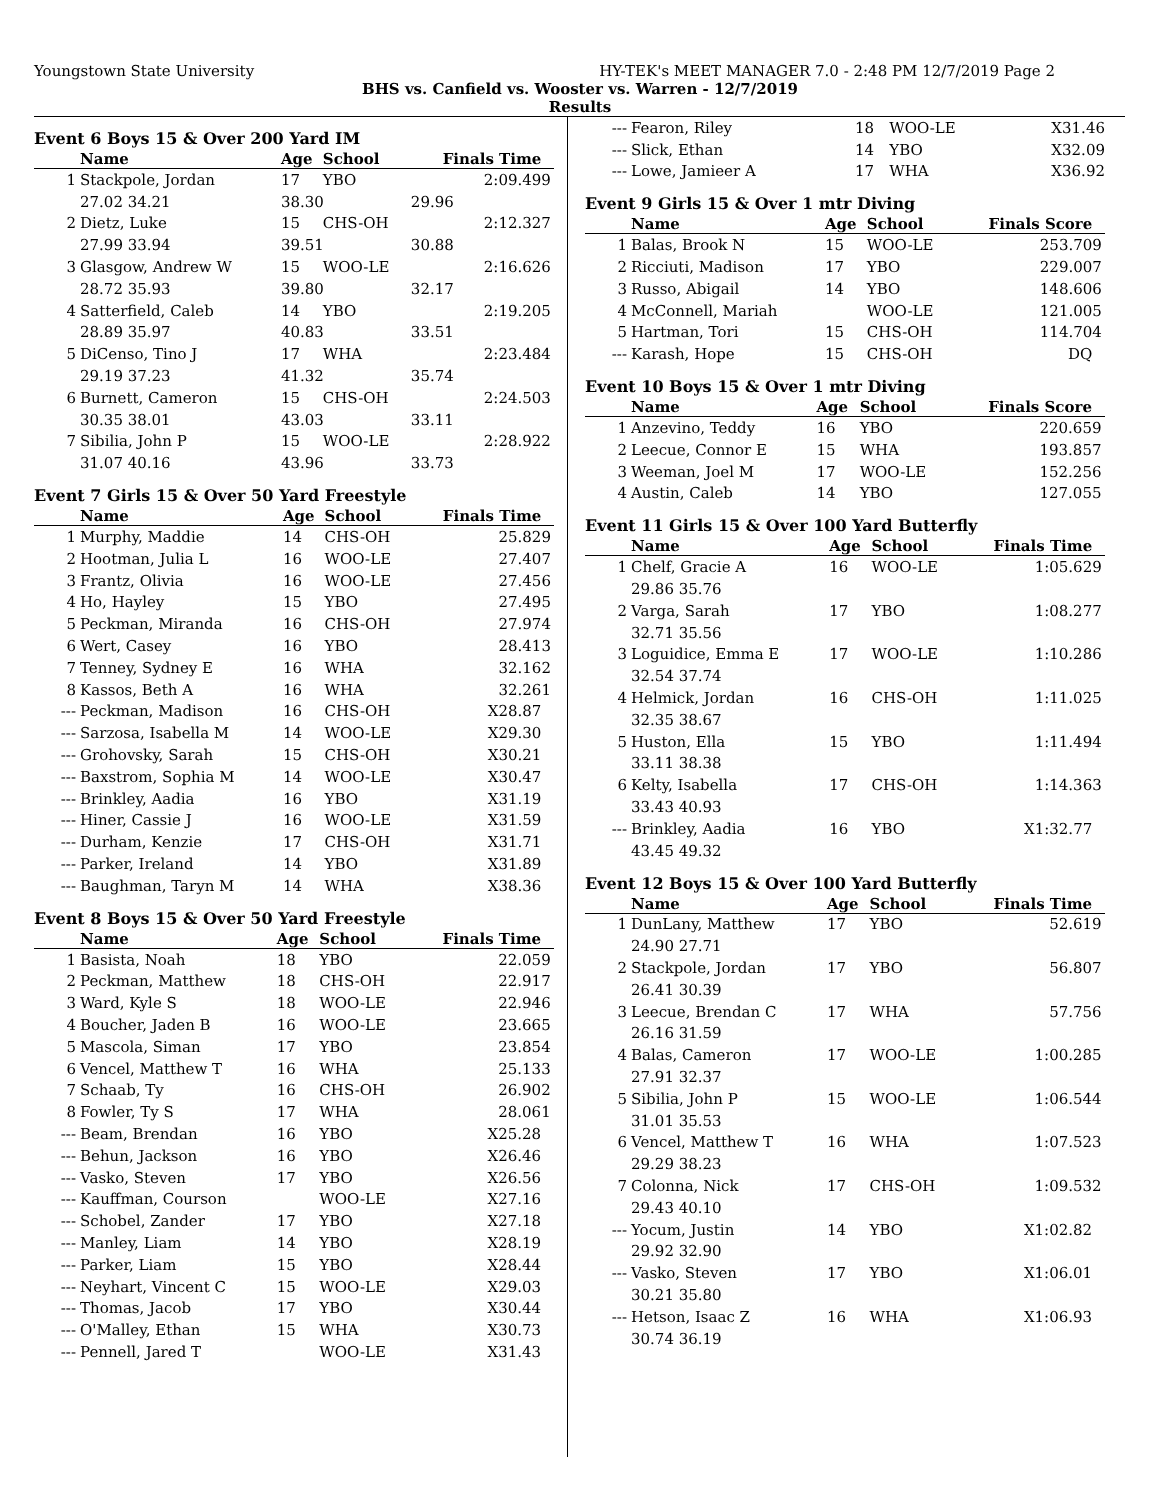Youngstown State University HY-TEK's MEET MANAGER 7.0 - 2:48 PM 12/7/2019 Page 2
BHS vs. Canfield vs. Wooster vs. Warren - 12/7/2019
Results
Event 6 Boys 15 & Over 200 Yard IM
| | Name | Age | School | Finals Time | |
| --- | --- | --- | --- | --- | --- |
| 1 | Stackpole, Jordan | 17 | YBO | 2:09.49 | 9 |
| | 27.02 34.21 | 38.30 | | 29.96 | |
| 2 | Dietz, Luke | 15 | CHS-OH | 2:12.32 | 7 |
| | 27.99 33.94 | 39.51 | | 30.88 | |
| 3 | Glasgow, Andrew W | 15 | WOO-LE | 2:16.62 | 6 |
| | 28.72 35.93 | 39.80 | | 32.17 | |
| 4 | Satterfield, Caleb | 14 | YBO | 2:19.20 | 5 |
| | 28.89 35.97 | 40.83 | | 33.51 | |
| 5 | DiCenso, Tino J | 17 | WHA | 2:23.48 | 4 |
| | 29.19 37.23 | 41.32 | | 35.74 | |
| 6 | Burnett, Cameron | 15 | CHS-OH | 2:24.50 | 3 |
| | 30.35 38.01 | 43.03 | | 33.11 | |
| 7 | Sibilia, John P | 15 | WOO-LE | 2:28.92 | 2 |
| | 31.07 40.16 | 43.96 | | 33.73 | |
Event 7 Girls 15 & Over 50 Yard Freestyle
| | Name | Age | School | Finals Time | |
| --- | --- | --- | --- | --- | --- |
| 1 | Murphy, Maddie | 14 | CHS-OH | 25.82 | 9 |
| 2 | Hootman, Julia L | 16 | WOO-LE | 27.40 | 7 |
| 3 | Frantz, Olivia | 16 | WOO-LE | 27.45 | 6 |
| 4 | Ho, Hayley | 15 | YBO | 27.49 | 5 |
| 5 | Peckman, Miranda | 16 | CHS-OH | 27.97 | 4 |
| 6 | Wert, Casey | 16 | YBO | 28.41 | 3 |
| 7 | Tenney, Sydney E | 16 | WHA | 32.16 | 2 |
| 8 | Kassos, Beth A | 16 | WHA | 32.26 | 1 |
| --- | Peckman, Madison | 16 | CHS-OH | X28.87 | |
| --- | Sarzosa, Isabella M | 14 | WOO-LE | X29.30 | |
| --- | Grohovsky, Sarah | 15 | CHS-OH | X30.21 | |
| --- | Baxstrom, Sophia M | 14 | WOO-LE | X30.47 | |
| --- | Brinkley, Aadia | 16 | YBO | X31.19 | |
| --- | Hiner, Cassie J | 16 | WOO-LE | X31.59 | |
| --- | Durham, Kenzie | 17 | CHS-OH | X31.71 | |
| --- | Parker, Ireland | 14 | YBO | X31.89 | |
| --- | Baughman, Taryn M | 14 | WHA | X38.36 | |
Event 8 Boys 15 & Over 50 Yard Freestyle
| | Name | Age | School | Finals Time | |
| --- | --- | --- | --- | --- | --- |
| 1 | Basista, Noah | 18 | YBO | 22.05 | 9 |
| 2 | Peckman, Matthew | 18 | CHS-OH | 22.91 | 7 |
| 3 | Ward, Kyle S | 18 | WOO-LE | 22.94 | 6 |
| 4 | Boucher, Jaden B | 16 | WOO-LE | 23.66 | 5 |
| 5 | Mascola, Siman | 17 | YBO | 23.85 | 4 |
| 6 | Vencel, Matthew T | 16 | WHA | 25.13 | 3 |
| 7 | Schaab, Ty | 16 | CHS-OH | 26.90 | 2 |
| 8 | Fowler, Ty S | 17 | WHA | 28.06 | 1 |
| --- | Beam, Brendan | 16 | YBO | X25.28 | |
| --- | Behun, Jackson | 16 | YBO | X26.46 | |
| --- | Vasko, Steven | 17 | YBO | X26.56 | |
| --- | Kauffman, Courson | | WOO-LE | X27.16 | |
| --- | Schobel, Zander | 17 | YBO | X27.18 | |
| --- | Manley, Liam | 14 | YBO | X28.19 | |
| --- | Parker, Liam | 15 | YBO | X28.44 | |
| --- | Neyhart, Vincent C | 15 | WOO-LE | X29.03 | |
| --- | Thomas, Jacob | 17 | YBO | X30.44 | |
| --- | O'Malley, Ethan | 15 | WHA | X30.73 | |
| --- | Pennell, Jared T | | WOO-LE | X31.43 | |
| --- | Fearon, Riley | 18 | WOO-LE | X31.46 | |
| --- | Slick, Ethan | 14 | YBO | X32.09 | |
| --- | Lowe, Jamieer A | 17 | WHA | X36.92 | |
Event 9 Girls 15 & Over 1 mtr Diving
| | Name | Age | School | Finals Score | |
| --- | --- | --- | --- | --- | --- |
| 1 | Balas, Brook N | 15 | WOO-LE | 253.70 | 9 |
| 2 | Ricciuti, Madison | 17 | YBO | 229.00 | 7 |
| 3 | Russo, Abigail | 14 | YBO | 148.60 | 6 |
| 4 | McConnell, Mariah | | WOO-LE | 121.00 | 5 |
| 5 | Hartman, Tori | 15 | CHS-OH | 114.70 | 4 |
| --- | Karash, Hope | 15 | CHS-OH | DQ | |
Event 10 Boys 15 & Over 1 mtr Diving
| | Name | Age | School | Finals Score | |
| --- | --- | --- | --- | --- | --- |
| 1 | Anzevino, Teddy | 16 | YBO | 220.65 | 9 |
| 2 | Leecue, Connor E | 15 | WHA | 193.85 | 7 |
| 3 | Weeman, Joel M | 17 | WOO-LE | 152.25 | 6 |
| 4 | Austin, Caleb | 14 | YBO | 127.05 | 5 |
Event 11 Girls 15 & Over 100 Yard Butterfly
| | Name | Age | School | Finals Time | |
| --- | --- | --- | --- | --- | --- |
| 1 | Chelf, Gracie A | 16 | WOO-LE | 1:05.62 | 9 |
| | 29.86 35.76 | | | | |
| 2 | Varga, Sarah | 17 | YBO | 1:08.27 | 7 |
| | 32.71 35.56 | | | | |
| 3 | Loguidice, Emma E | 17 | WOO-LE | 1:10.28 | 6 |
| | 32.54 37.74 | | | | |
| 4 | Helmick, Jordan | 16 | CHS-OH | 1:11.02 | 5 |
| | 32.35 38.67 | | | | |
| 5 | Huston, Ella | 15 | YBO | 1:11.49 | 4 |
| | 33.11 38.38 | | | | |
| 6 | Kelty, Isabella | 17 | CHS-OH | 1:14.36 | 3 |
| | 33.43 40.93 | | | | |
| --- | Brinkley, Aadia | 16 | YBO | X1:32.77 | |
| | 43.45 49.32 | | | | |
Event 12 Boys 15 & Over 100 Yard Butterfly
| | Name | Age | School | Finals Time | |
| --- | --- | --- | --- | --- | --- |
| 1 | DunLany, Matthew | 17 | YBO | 52.61 | 9 |
| | 24.90 27.71 | | | | |
| 2 | Stackpole, Jordan | 17 | YBO | 56.80 | 7 |
| | 26.41 30.39 | | | | |
| 3 | Leecue, Brendan C | 17 | WHA | 57.75 | 6 |
| | 26.16 31.59 | | | | |
| 4 | Balas, Cameron | 17 | WOO-LE | 1:00.28 | 5 |
| | 27.91 32.37 | | | | |
| 5 | Sibilia, John P | 15 | WOO-LE | 1:06.54 | 4 |
| | 31.01 35.53 | | | | |
| 6 | Vencel, Matthew T | 16 | WHA | 1:07.52 | 3 |
| | 29.29 38.23 | | | | |
| 7 | Colonna, Nick | 17 | CHS-OH | 1:09.53 | 2 |
| | 29.43 40.10 | | | | |
| --- | Yocum, Justin | 14 | YBO | X1:02.82 | |
| | 29.92 32.90 | | | | |
| --- | Vasko, Steven | 17 | YBO | X1:06.01 | |
| | 30.21 35.80 | | | | |
| --- | Hetson, Isaac Z | 16 | WHA | X1:06.93 | |
| | 30.74 36.19 | | | | |